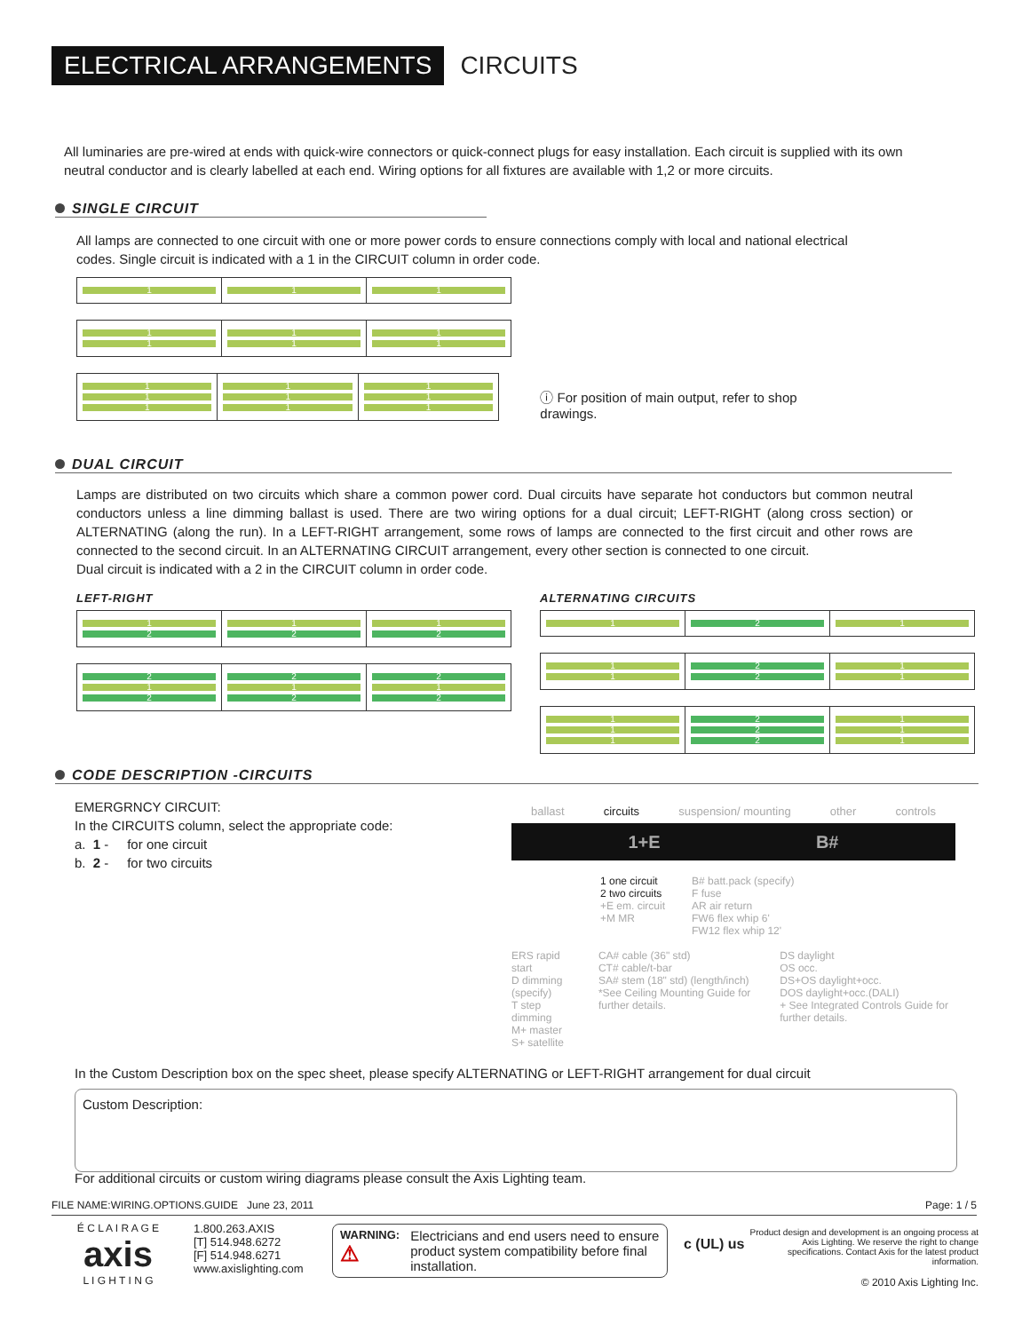ELECTRICAL ARRANGEMENTS CIRCUITS
All luminaries are pre-wired at ends with quick-wire connectors or quick-connect plugs for easy installation. Each circuit is supplied with its own neutral conductor and is clearly labelled at each end. Wiring options for all fixtures are available with 1,2 or more circuits.
SINGLE CIRCUIT
All lamps are connected to one circuit with one or more power cords to ensure connections comply with local and national electrical codes. Single circuit is indicated with a 1 in the CIRCUIT column in order code.
| 1 | 1 | 1 |
| 1 1 | 1 1 | 1 1 |
| 1 1 1 | 1 1 1 | 1 1 1 |
ⓘ For position of main output, refer to shop drawings.
DUAL CIRCUIT
Lamps are distributed on two circuits which share a common power cord. Dual circuits have separate hot conductors but common neutral conductors unless a line dimming ballast is used. There are two wiring options for a dual circuit; LEFT-RIGHT (along cross section) or ALTERNATING (along the run). In a LEFT-RIGHT arrangement, some rows of lamps are connected to the first circuit and other rows are connected to the second circuit. In an ALTERNATING CIRCUIT arrangement, every other section is connected to one circuit.
Dual circuit is indicated with a 2 in the CIRCUIT column in order code.
LEFT-RIGHT
| 1 2 | 1 2 | 1 2 |
| 2 1 2 | 2 1 2 | 2 1 2 |
ALTERNATING CIRCUITS
| 1 | 2 | 1 |
| 1 1 | 2 2 | 1 1 |
| 1 1 1 | 2 2 2 | 1 1 1 |
CODE DESCRIPTION -CIRCUITS
EMERGRNCY CIRCUIT:
In the CIRCUITS column, select the appropriate code:
a. 1 - for one circuit
b. 2 - for two circuits
ballast circuits suspension/ mounting other controls
1+E B#
1 one circuit
2 two circuits
+E em. circuit
+M MR
B# batt.pack (specify)
F fuse
AR air return
FW6 flex whip 6'
FW12 flex whip 12'
ERS rapid start
D dimming (specify)
T step dimming
M+ master
S+ satellite
CA# cable (36" std)
CT# cable/t-bar
SA# stem (18" std) (length/inch)
*See Ceiling Mounting Guide for further details.
DS daylight
OS occ.
DS+OS daylight+occ.
DOS daylight+occ.(DALI)
+ See Integrated Controls Guide for further details.
In the Custom Description box on the spec sheet, please specify ALTERNATING or LEFT-RIGHT arrangement for dual circuit
Custom Description:
For additional circuits or custom wiring diagrams please consult the Axis Lighting team.
FILE NAME:WIRING.OPTIONS.GUIDE June 23, 2011 Page: 1 / 5
É C L A I R A G E
axis
L I G H T I N G
1.800.263.AXIS
[T] 514.948.6272
[F] 514.948.6271
www.axislighting.com
WARNING:
⚠ Electricians and end users need to ensure product system compatibility before final installation.
c (UL) us
Product design and development is an ongoing process at Axis Lighting. We reserve the right to change specifications. Contact Axis for the latest product information.
© 2010 Axis Lighting Inc.